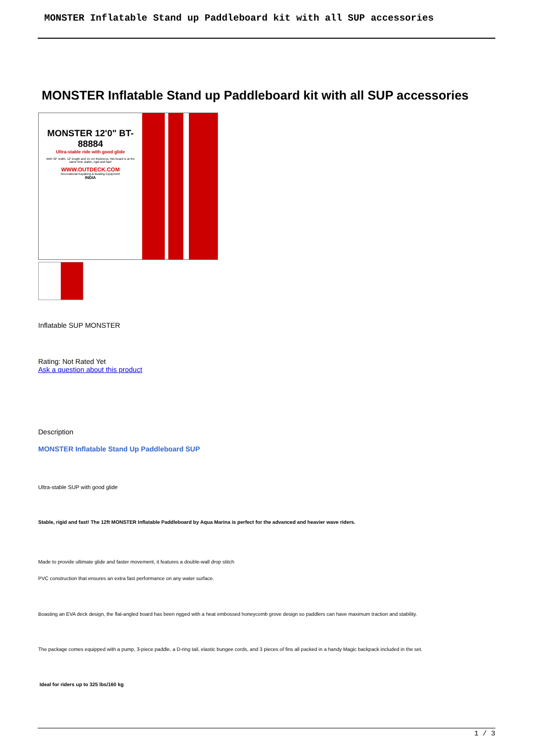MONSTER Inflatable Stand up Paddleboard kit with all SUP accessories
MONSTER Inflatable Stand up Paddleboard kit with all SUP accessories
MONSTER 12'0" BT-88884
Ultra-stable ride with good glide
With 32" width, 12' length and 15 cm thickness, this board is at the same time stable, rigid and fast!
WWW.OUTDECK.COM
Recreational Kayaking & Boating Equipment
INDIA
Inflatable SUP MONSTER
Rating: Not Rated Yet
Ask a question about this product
Description
MONSTER Inflatable Stand Up Paddleboard SUP
Ultra-stable SUP with good glide
Stable, rigid and fast! The 12ft MONSTER Inflatable Paddleboard by Aqua Marina is perfect for the advanced and heavier wave riders.
Made to provide ultimate glide and faster movement, it features a double-wall drop stitch
PVC construction that ensures an extra fast performance on any water surface.
Boasting an EVA deck design, the flat-angled board has been rigged with a heat embossed honeycomb grove design so paddlers can have maximum traction and stability.
The package comes equipped with a pump, 3-piece paddle, a D-ring tail, elastic bungee cords, and 3 pieces of fins all packed in a handy Magic backpack included in the set.
Ideal for riders up to 325 lbs/160 kg
1 / 3